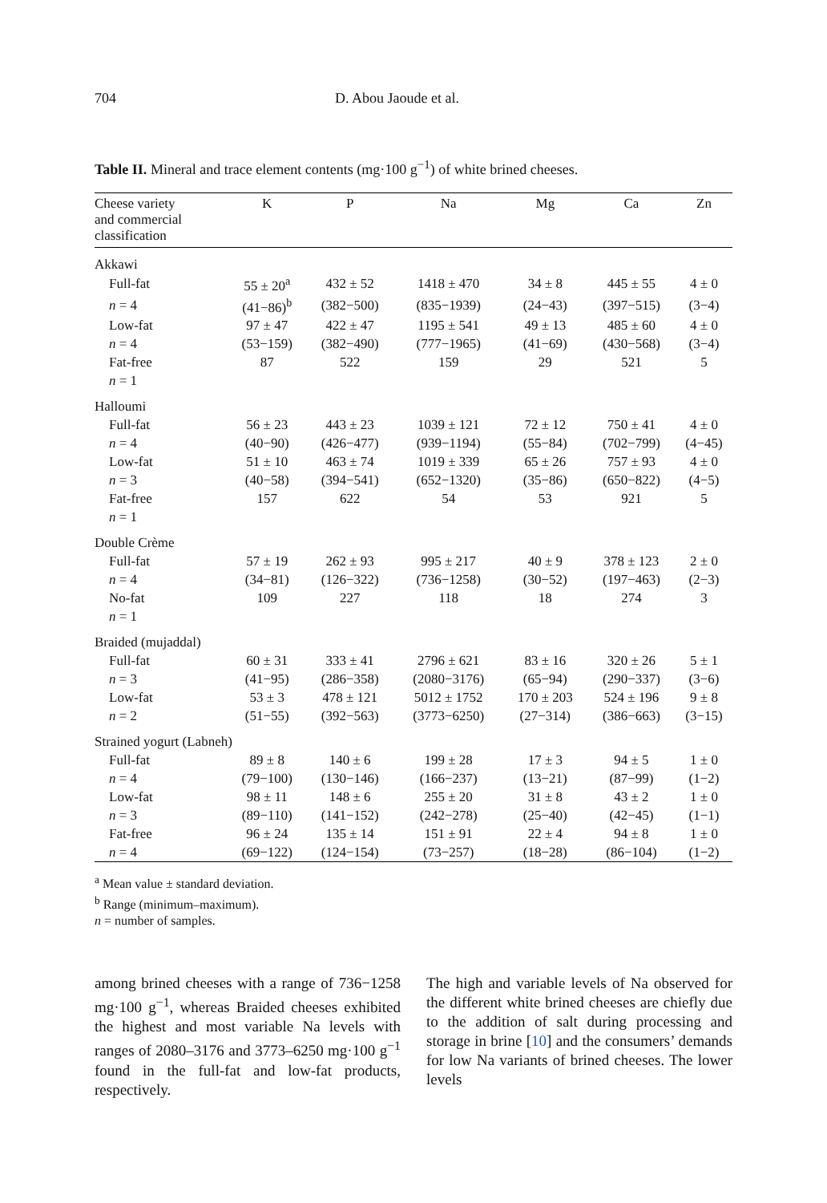704 D. Abou Jaoude et al.
Table II. Mineral and trace element contents (mg·100 g<sup>−1</sup>) of white brined cheeses.
| Cheese variety and commercial classification | K | P | Na | Mg | Ca | Zn |
| --- | --- | --- | --- | --- | --- | --- |
| Akkawi | | | | | | |
| Full-fat | 55 ± 20<sup>a</sup> | 432 ± 52 | 1418 ± 470 | 34 ± 8 | 445 ± 55 | 4 ± 0 |
| n = 4 | (41−86)<sup>b</sup> | (382−500) | (835−1939) | (24−43) | (397−515) | (3−4) |
| Low-fat | 97 ± 47 | 422 ± 47 | 1195 ± 541 | 49 ± 13 | 485 ± 60 | 4 ± 0 |
| n = 4 | (53−159) | (382−490) | (777−1965) | (41−69) | (430−568) | (3−4) |
| Fat-free | 87 | 522 | 159 | 29 | 521 | 5 |
| n = 1 | | | | | | |
| Halloumi | | | | | | |
| Full-fat | 56 ± 23 | 443 ± 23 | 1039 ± 121 | 72 ± 12 | 750 ± 41 | 4 ± 0 |
| n = 4 | (40−90) | (426−477) | (939−1194) | (55−84) | (702−799) | (4−45) |
| Low-fat | 51 ± 10 | 463 ± 74 | 1019 ± 339 | 65 ± 26 | 757 ± 93 | 4 ± 0 |
| n = 3 | (40−58) | (394−541) | (652−1320) | (35−86) | (650−822) | (4−5) |
| Fat-free | 157 | 622 | 54 | 53 | 921 | 5 |
| n = 1 | | | | | | |
| Double Crème | | | | | | |
| Full-fat | 57 ± 19 | 262 ± 93 | 995 ± 217 | 40 ± 9 | 378 ± 123 | 2 ± 0 |
| n = 4 | (34−81) | (126−322) | (736−1258) | (30−52) | (197−463) | (2−3) |
| No-fat | 109 | 227 | 118 | 18 | 274 | 3 |
| n = 1 | | | | | | |
| Braided (mujaddal) | | | | | | |
| Full-fat | 60 ± 31 | 333 ± 41 | 2796 ± 621 | 83 ± 16 | 320 ± 26 | 5 ± 1 |
| n = 3 | (41−95) | (286−358) | (2080−3176) | (65−94) | (290−337) | (3−6) |
| Low-fat | 53 ± 3 | 478 ± 121 | 5012 ± 1752 | 170 ± 203 | 524 ± 196 | 9 ± 8 |
| n = 2 | (51−55) | (392−563) | (3773−6250) | (27−314) | (386−663) | (3−15) |
| Strained yogurt (Labneh) | | | | | | |
| Full-fat | 89 ± 8 | 140 ± 6 | 199 ± 28 | 17 ± 3 | 94 ± 5 | 1 ± 0 |
| n = 4 | (79−100) | (130−146) | (166−237) | (13−21) | (87−99) | (1−2) |
| Low-fat | 98 ± 11 | 148 ± 6 | 255 ± 20 | 31 ± 8 | 43 ± 2 | 1 ± 0 |
| n = 3 | (89−110) | (141−152) | (242−278) | (25−40) | (42−45) | (1−1) |
| Fat-free | 96 ± 24 | 135 ± 14 | 151 ± 91 | 22 ± 4 | 94 ± 8 | 1 ± 0 |
| n = 4 | (69−122) | (124−154) | (73−257) | (18−28) | (86−104) | (1−2) |
<sup>a</sup> Mean value ± standard deviation.
<sup>b</sup> Range (minimum–maximum).
n = number of samples.
among brined cheeses with a range of 736−1258 mg·100 g<sup>−1</sup>, whereas Braided cheeses exhibited the highest and most variable Na levels with ranges of 2080–3176 and 3773–6250 mg·100 g<sup>−1</sup> found in the full-fat and low-fat products, respectively.
The high and variable levels of Na observed for the different white brined cheeses are chiefly due to the addition of salt during processing and storage in brine [10] and the consumers’ demands for low Na variants of brined cheeses. The lower levels